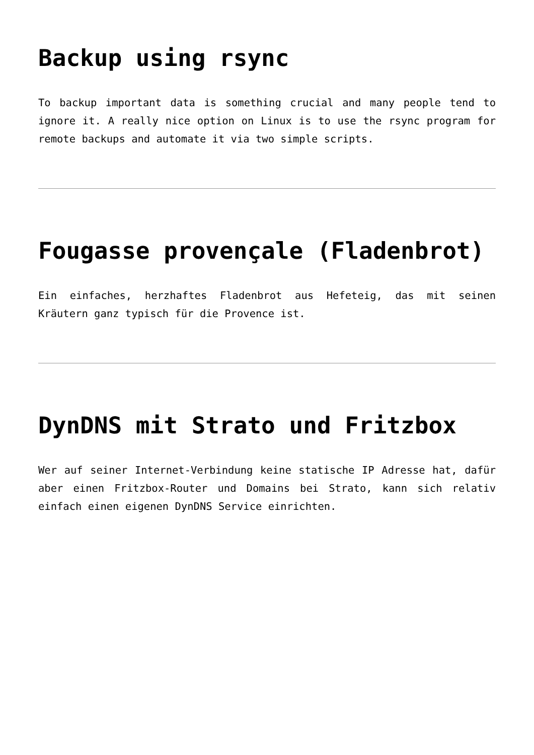Backup using rsync
To backup important data is something crucial and many people tend to ignore it. A really nice option on Linux is to use the rsync program for remote backups and automate it via two simple scripts.
Fougasse provençale (Fladenbrot)
Ein einfaches, herzhaftes Fladenbrot aus Hefeteig, das mit seinen Kräutern ganz typisch für die Provence ist.
DynDNS mit Strato und Fritzbox
Wer auf seiner Internet-Verbindung keine statische IP Adresse hat, dafür aber einen Fritzbox-Router und Domains bei Strato, kann sich relativ einfach einen eigenen DynDNS Service einrichten.